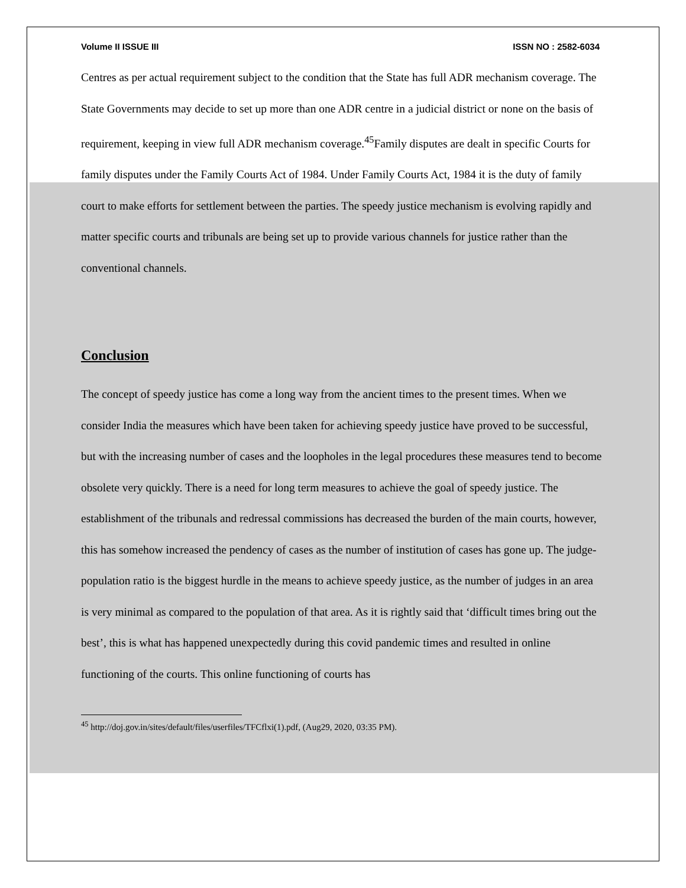Volume II ISSUE III ISSN NO : 2582-6034
Centres as per actual requirement subject to the condition that the State has full ADR mechanism coverage. The State Governments may decide to set up more than one ADR centre in a judicial district or none on the basis of requirement, keeping in view full ADR mechanism coverage.<sup>45</sup>Family disputes are dealt in specific Courts for family disputes under the Family Courts Act of 1984. Under Family Courts Act, 1984 it is the duty of family court to make efforts for settlement between the parties. The speedy justice mechanism is evolving rapidly and matter specific courts and tribunals are being set up to provide various channels for justice rather than the conventional channels.
Conclusion
The concept of speedy justice has come a long way from the ancient times to the present times. When we consider India the measures which have been taken for achieving speedy justice have proved to be successful, but with the increasing number of cases and the loopholes in the legal procedures these measures tend to become obsolete very quickly. There is a need for long term measures to achieve the goal of speedy justice. The establishment of the tribunals and redressal commissions has decreased the burden of the main courts, however, this has somehow increased the pendency of cases as the number of institution of cases has gone up. The judge-population ratio is the biggest hurdle in the means to achieve speedy justice, as the number of judges in an area is very minimal as compared to the population of that area. As it is rightly said that ‘difficult times bring out the best’, this is what has happened unexpectedly during this covid pandemic times and resulted in online functioning of the courts. This online functioning of courts has
<sup>45</sup> http://doj.gov.in/sites/default/files/userfiles/TFCflxi(1).pdf, (Aug29, 2020, 03:35 PM).